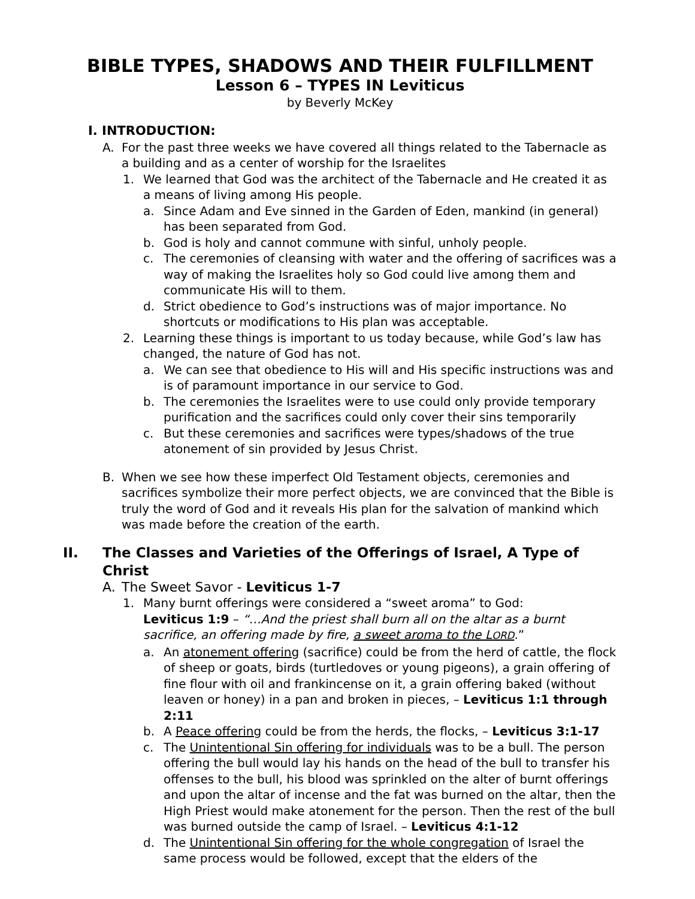BIBLE TYPES, SHADOWS AND THEIR FULFILLMENT
Lesson 6 – TYPES IN Leviticus
by Beverly McKey
I. INTRODUCTION:
A. For the past three weeks we have covered all things related to the Tabernacle as a building and as a center of worship for the Israelites
1. We learned that God was the architect of the Tabernacle and He created it as a means of living among His people.
a. Since Adam and Eve sinned in the Garden of Eden, mankind (in general) has been separated from God.
b. God is holy and cannot commune with sinful, unholy people.
c. The ceremonies of cleansing with water and the offering of sacrifices was a way of making the Israelites holy so God could live among them and communicate His will to them.
d. Strict obedience to God’s instructions was of major importance. No shortcuts or modifications to His plan was acceptable.
2. Learning these things is important to us today because, while God’s law has changed, the nature of God has not.
a. We can see that obedience to His will and His specific instructions was and is of paramount importance in our service to God.
b. The ceremonies the Israelites were to use could only provide temporary purification and the sacrifices could only cover their sins temporarily
c. But these ceremonies and sacrifices were types/shadows of the true atonement of sin provided by Jesus Christ.
B. When we see how these imperfect Old Testament objects, ceremonies and sacrifices symbolize their more perfect objects, we are convinced that the Bible is truly the word of God and it reveals His plan for the salvation of mankind which was made before the creation of the earth.
II. The Classes and Varieties of the Offerings of Israel, A Type of Christ
A. The Sweet Savor - Leviticus 1-7
1. Many burnt offerings were considered a “sweet aroma” to God:
Leviticus 1:9 – “…And the priest shall burn all on the altar as a burnt sacrifice, an offering made by fire, a sweet aroma to the LORD.”
a. An atonement offering (sacrifice) could be from the herd of cattle, the flock of sheep or goats, birds (turtledoves or young pigeons), a grain offering of fine flour with oil and frankincense on it, a grain offering baked (without leaven or honey) in a pan and broken in pieces, – Leviticus 1:1 through 2:11
b. A Peace offering could be from the herds, the flocks, – Leviticus 3:1-17
c. The Unintentional Sin offering for individuals was to be a bull. The person offering the bull would lay his hands on the head of the bull to transfer his offenses to the bull, his blood was sprinkled on the alter of burnt offerings and upon the altar of incense and the fat was burned on the altar, then the High Priest would make atonement for the person. Then the rest of the bull was burned outside the camp of Israel. – Leviticus 4:1-12
d. The Unintentional Sin offering for the whole congregation of Israel the same process would be followed, except that the elders of the